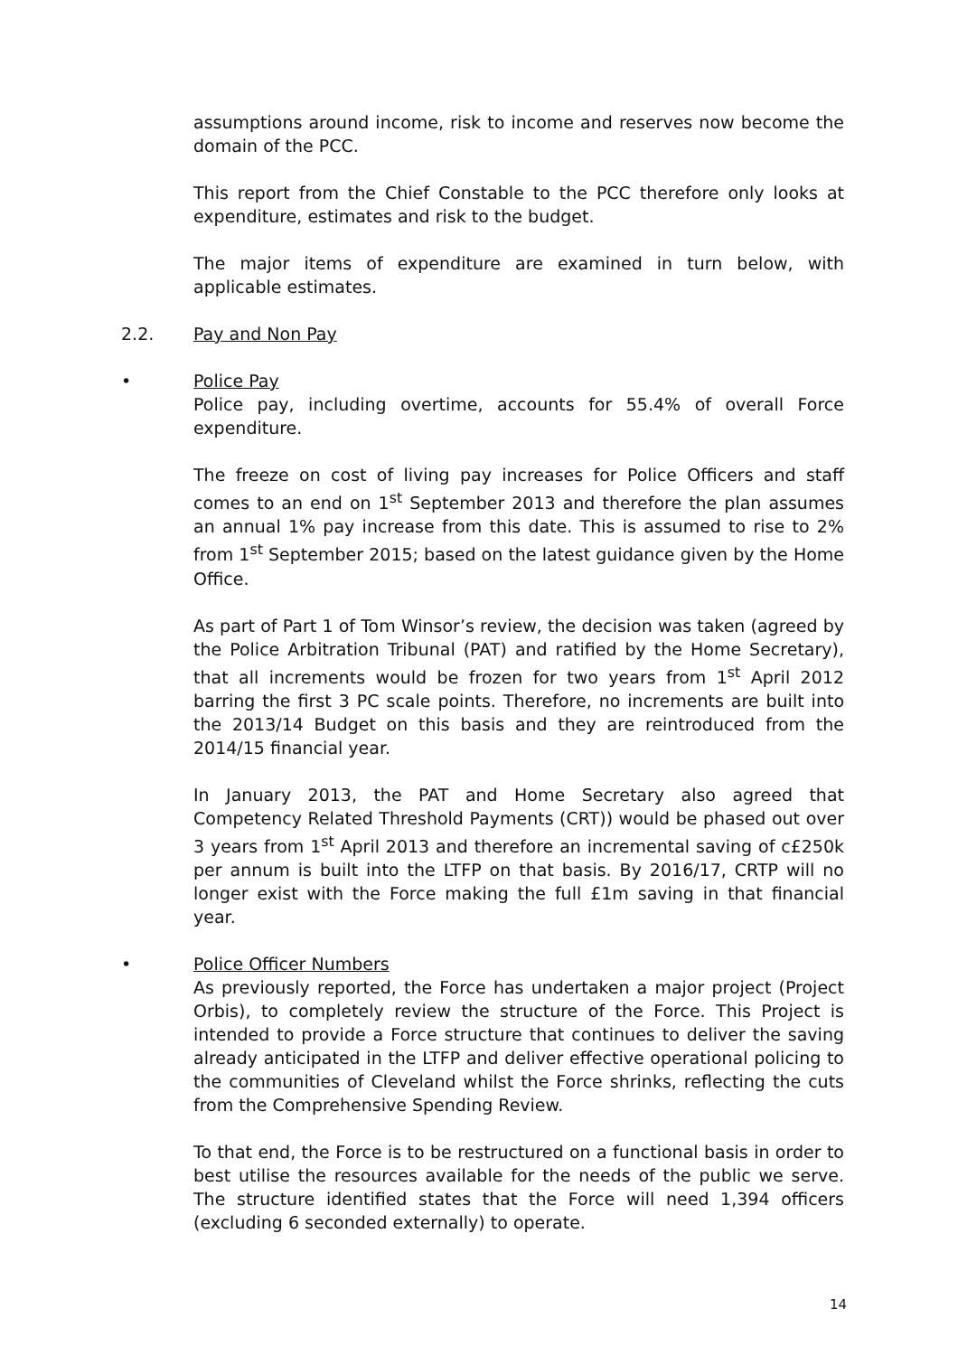assumptions around income, risk to income and reserves now become the domain of the PCC.
This report from the Chief Constable to the PCC therefore only looks at expenditure, estimates and risk to the budget.
The major items of expenditure are examined in turn below, with applicable estimates.
2.2. Pay and Non Pay
• Police Pay
Police pay, including overtime, accounts for 55.4% of overall Force expenditure.
The freeze on cost of living pay increases for Police Officers and staff comes to an end on 1<sup>st</sup> September 2013 and therefore the plan assumes an annual 1% pay increase from this date. This is assumed to rise to 2% from 1<sup>st</sup> September 2015; based on the latest guidance given by the Home Office.
As part of Part 1 of Tom Winsor’s review, the decision was taken (agreed by the Police Arbitration Tribunal (PAT) and ratified by the Home Secretary), that all increments would be frozen for two years from 1<sup>st</sup> April 2012 barring the first 3 PC scale points. Therefore, no increments are built into the 2013/14 Budget on this basis and they are reintroduced from the 2014/15 financial year.
In January 2013, the PAT and Home Secretary also agreed that Competency Related Threshold Payments (CRT)) would be phased out over 3 years from 1<sup>st</sup> April 2013 and therefore an incremental saving of c£250k per annum is built into the LTFP on that basis. By 2016/17, CRTP will no longer exist with the Force making the full £1m saving in that financial year.
• Police Officer Numbers
As previously reported, the Force has undertaken a major project (Project Orbis), to completely review the structure of the Force. This Project is intended to provide a Force structure that continues to deliver the saving already anticipated in the LTFP and deliver effective operational policing to the communities of Cleveland whilst the Force shrinks, reflecting the cuts from the Comprehensive Spending Review.
To that end, the Force is to be restructured on a functional basis in order to best utilise the resources available for the needs of the public we serve. The structure identified states that the Force will need 1,394 officers (excluding 6 seconded externally) to operate.
14